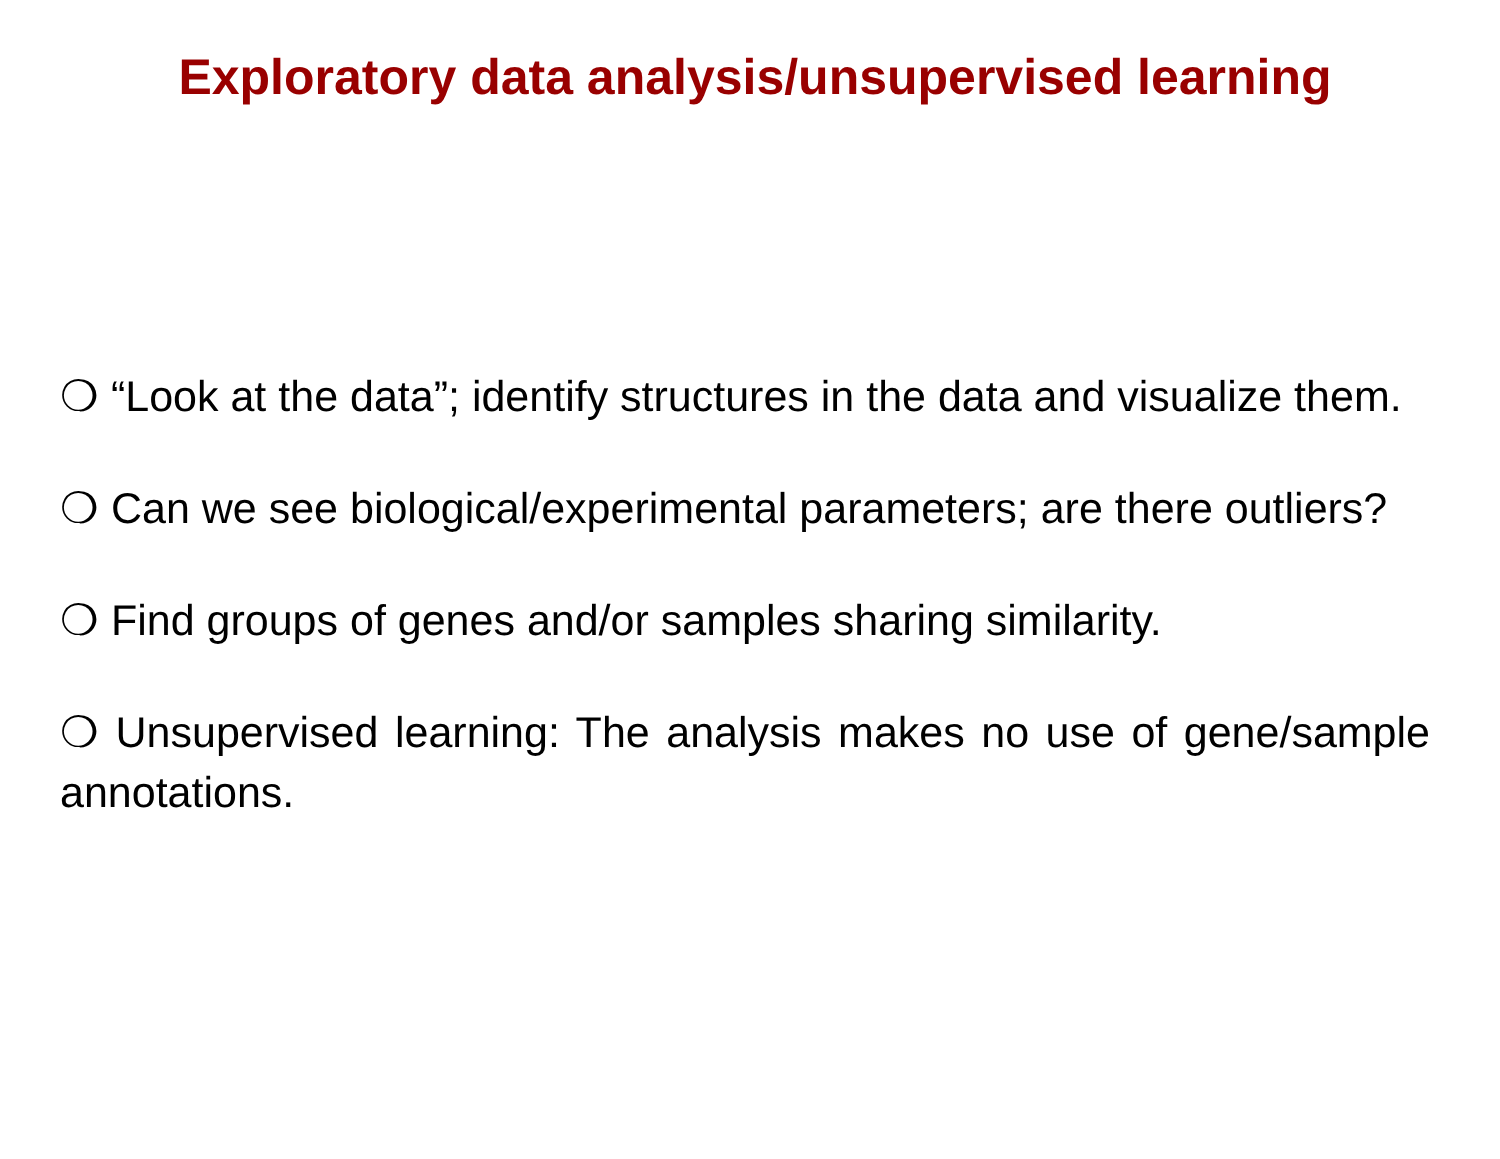Exploratory data analysis/unsupervised learning
❍ “Look at the data”; identify structures in the data and visualize them.
❍ Can we see biological/experimental parameters; are there outliers?
❍ Find groups of genes and/or samples sharing similarity.
❍ Unsupervised learning: The analysis makes no use of gene/sample annotations.